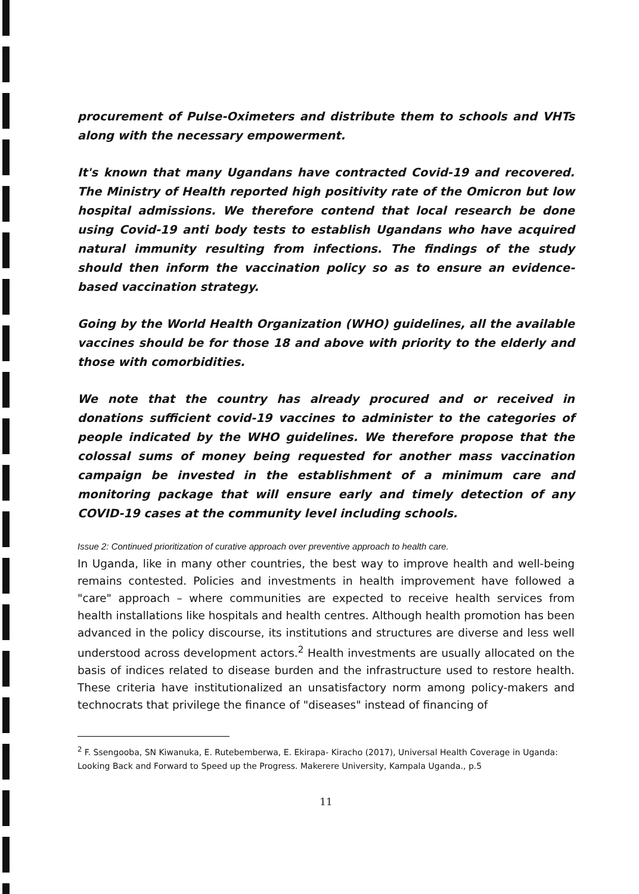procurement of Pulse-Oximeters and distribute them to schools and VHTs along with the necessary empowerment.
It's known that many Ugandans have contracted Covid-19 and recovered. The Ministry of Health reported high positivity rate of the Omicron but low hospital admissions. We therefore contend that local research be done using Covid-19 anti body tests to establish Ugandans who have acquired natural immunity resulting from infections. The findings of the study should then inform the vaccination policy so as to ensure an evidence-based vaccination strategy.
Going by the World Health Organization (WHO) guidelines, all the available vaccines should be for those 18 and above with priority to the elderly and those with comorbidities.
We note that the country has already procured and or received in donations sufficient covid-19 vaccines to administer to the categories of people indicated by the WHO guidelines. We therefore propose that the colossal sums of money being requested for another mass vaccination campaign be invested in the establishment of a minimum care and monitoring package that will ensure early and timely detection of any COVID-19 cases at the community level including schools.
Issue 2: Continued prioritization of curative approach over preventive approach to health care.
In Uganda, like in many other countries, the best way to improve health and well-being remains contested. Policies and investments in health improvement have followed a "care" approach – where communities are expected to receive health services from health installations like hospitals and health centres. Although health promotion has been advanced in the policy discourse, its institutions and structures are diverse and less well understood across development actors.<sup>2</sup> Health investments are usually allocated on the basis of indices related to disease burden and the infrastructure used to restore health. These criteria have institutionalized an unsatisfactory norm among policy-makers and technocrats that privilege the finance of "diseases" instead of financing of
<sup>2</sup> F. Ssengooba, SN Kiwanuka, E. Rutebemberwa, E. Ekirapa- Kiracho (2017), Universal Health Coverage in Uganda: Looking Back and Forward to Speed up the Progress. Makerere University, Kampala Uganda., p.5
11